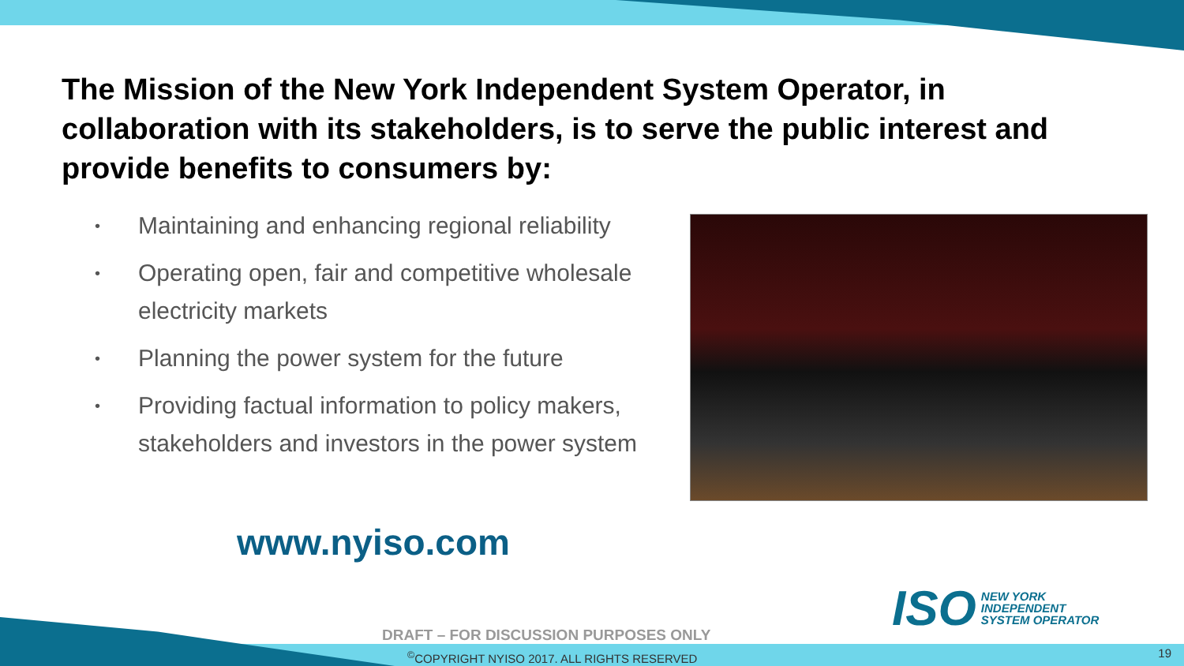The Mission of the New York Independent System Operator, in collaboration with its stakeholders, is to serve the public interest and provide benefits to consumers by:
• Maintaining and enhancing regional reliability
• Operating open, fair and competitive wholesale electricity markets
• Planning the power system for the future
• Providing factual information to policy makers, stakeholders and investors in the power system
www.nyiso.com
ISO NEW YORK
INDEPENDENT
SYSTEM OPERATOR
DRAFT – FOR DISCUSSION PURPOSES ONLY
<sup>©</sup>COPYRIGHT NYISO 2017. ALL RIGHTS RESERVED
19